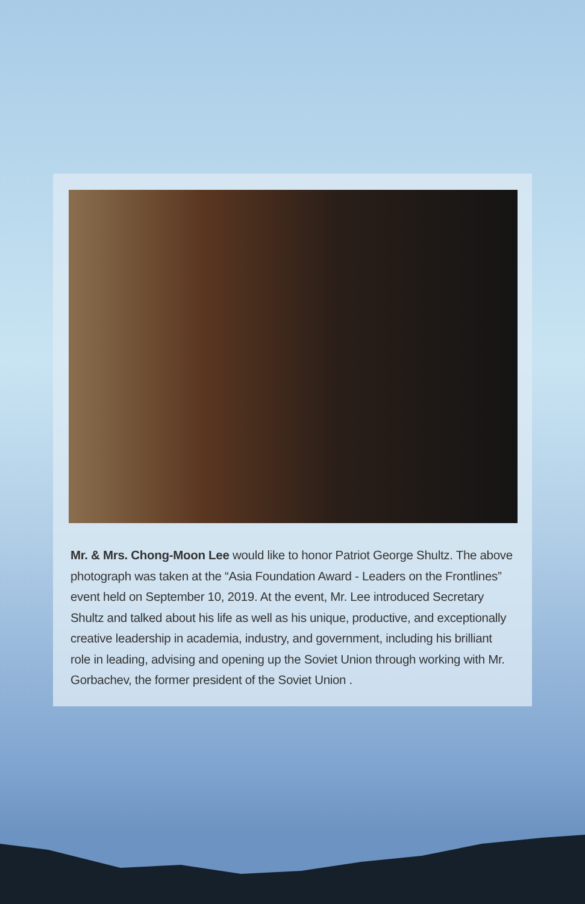Mr. & Mrs. Chong-Moon Lee would like to honor Patriot George Shultz. The above photograph was taken at the “Asia Foundation Award - Leaders on the Frontlines” event held on September 10, 2019. At the event, Mr. Lee introduced Secretary Shultz and talked about his life as well as his unique, productive, and exceptionally creative leadership in academia, industry, and government, including his brilliant role in leading, advising and opening up the Soviet Union through working with Mr. Gorbachev, the former president of the Soviet Union .